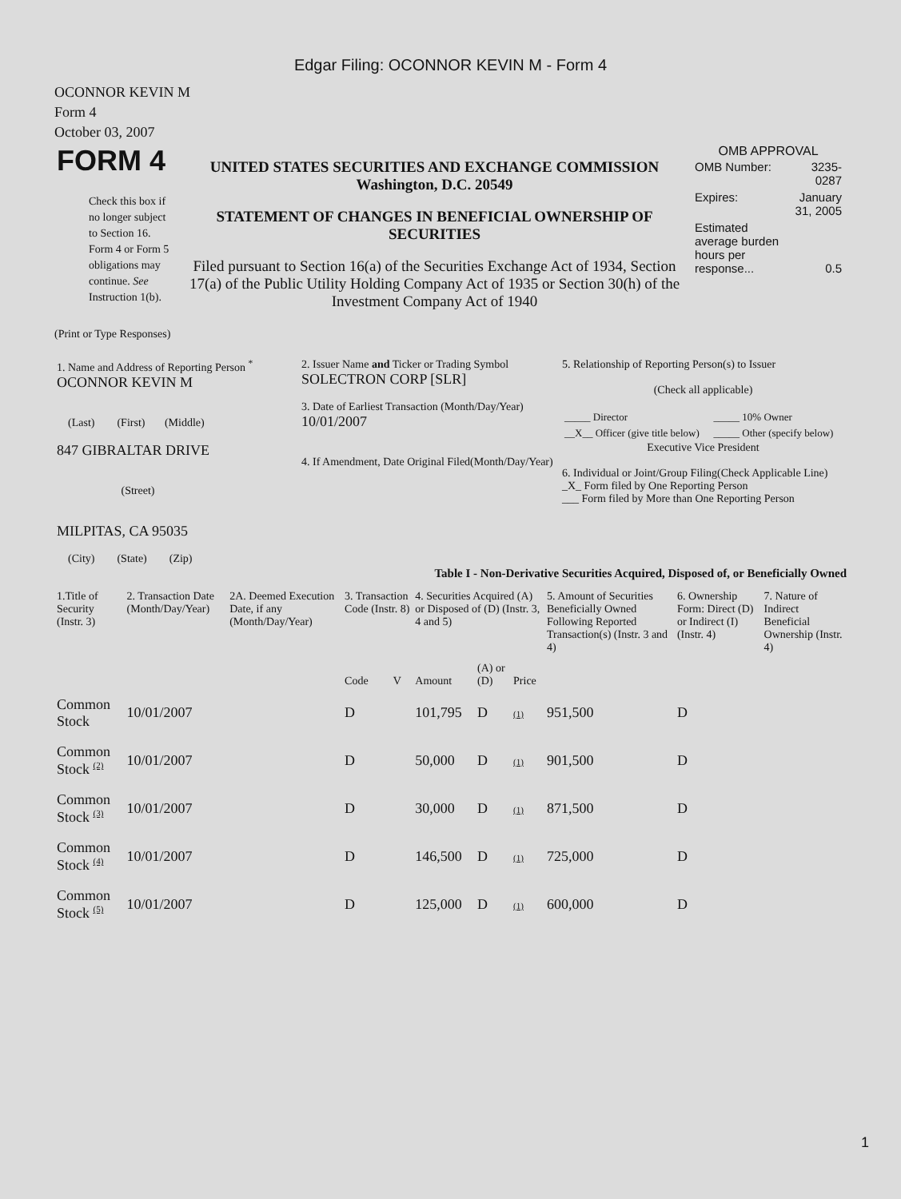Edgar Filing: OCONNOR KEVIN M - Form 4
OCONNOR KEVIN M
Form 4
October 03, 2007
| FORM 4 Check this box if no longer subject to Section 16. Form 4 or Form 5 obligations may continue. See Instruction 1(b). | UNITED STATES SECURITIES AND EXCHANGE COMMISSION Washington, D.C. 20549 STATEMENT OF CHANGES IN BENEFICIAL OWNERSHIP OF SECURITIES Filed pursuant to Section 16(a) of the Securities Exchange Act of 1934, Section 17(a) of the Public Utility Holding Company Act of 1935 or Section 30(h) of the Investment Company Act of 1940 | OMB APPROVAL / OMB Number: / 3235-0287 / / Expires: / January 31, 2005 / / Estimated average burden hours per response... / 0.5 / |
(Print or Type Responses)
| 1. Name and Address of Reporting Person <sup>*</sup> OCONNOR KEVIN M (Last) (First) (Middle) 847 GIBRALTAR DRIVE (Street) MILPITAS, CA 95035 (City) (State) (Zip) | 2. Issuer Name and Ticker or Trading Symbol SOLECTRON CORP [SLR] 3. Date of Earliest Transaction (Month/Day/Year) 10/01/2007 4. If Amendment, Date Original Filed(Month/Day/Year) | 5. Relationship of Reporting Person(s) to Issuer (Check all applicable) / _____ Director / _____ 10% Owner / / __X__ Officer (give title below) / _____ Other (specify below) / Executive Vice President 6. Individual or Joint/Group Filing(Check Applicable Line) _X_ Form filed by One Reporting Person ___ Form filed by More than One Reporting Person |
Table I - Non-Derivative Securities Acquired, Disposed of, or Beneficially Owned
| 1.Title of Security (Instr. 3) | 2. Transaction Date (Month/Day/Year) | 2A. Deemed Execution Date, if any (Month/Day/Year) | 3. Transaction Code (Instr. 8) | | 4. Securities Acquired (A) or Disposed of (D) (Instr. 3, 4 and 5) | | | 5. Amount of Securities Beneficially Owned Following Reported Transaction(s) (Instr. 3 and 4) | 6. Ownership Form: Direct (D) or Indirect (I) (Instr. 4) | 7. Nature of Indirect Beneficial Ownership (Instr. 4) |
| --- | --- | --- | --- | --- | --- | --- | --- | --- | --- | --- |
| | | | Code | V | Amount | (A) or (D) | Price | | | |
| Common Stock | 10/01/2007 | | D | | 101,795 | D | (1) | 951,500 | D | |
| Common Stock <sup>(2)</sup> | 10/01/2007 | | D | | 50,000 | D | (1) | 901,500 | D | |
| Common Stock <sup>(3)</sup> | 10/01/2007 | | D | | 30,000 | D | (1) | 871,500 | D | |
| Common Stock <sup>(4)</sup> | 10/01/2007 | | D | | 146,500 | D | (1) | 725,000 | D | |
| Common Stock <sup>(5)</sup> | 10/01/2007 | | D | | 125,000 | D | (1) | 600,000 | D | |
1